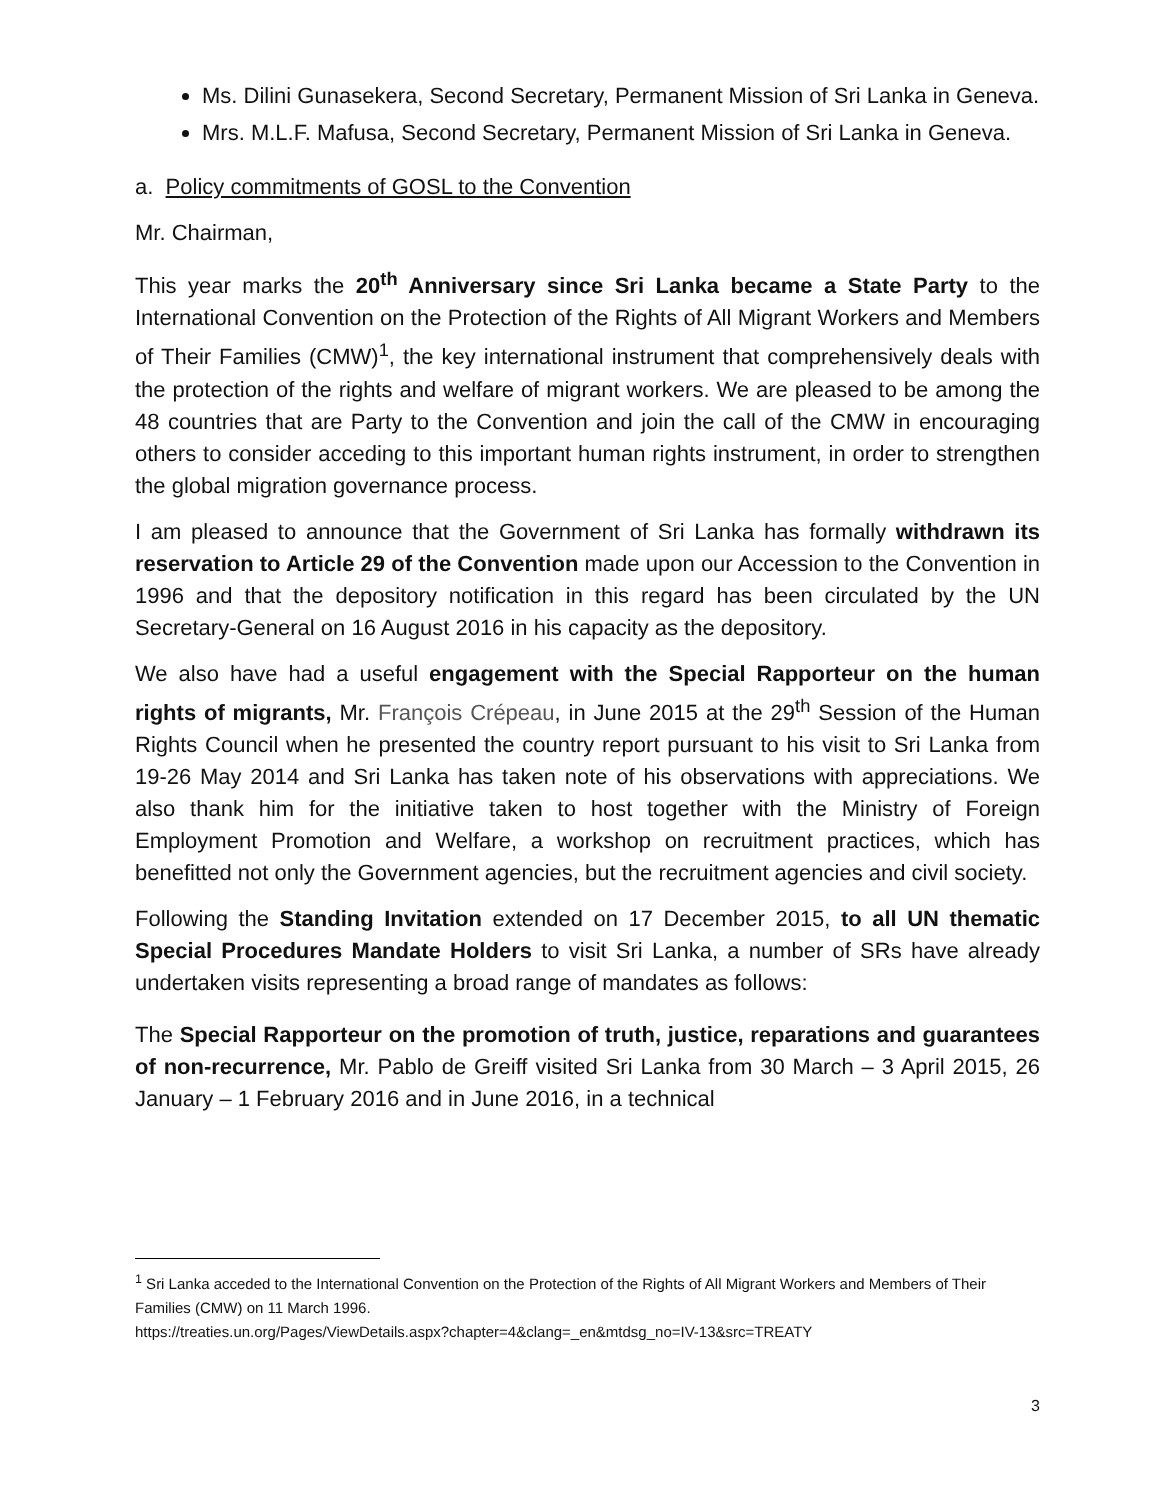Ms. Dilini Gunasekera, Second Secretary, Permanent Mission of Sri Lanka in Geneva.
Mrs. M.L.F. Mafusa, Second Secretary, Permanent Mission of Sri Lanka in Geneva.
a. Policy commitments of GOSL to the Convention
Mr. Chairman,
This year marks the 20<sup>th</sup> Anniversary since Sri Lanka became a State Party to the International Convention on the Protection of the Rights of All Migrant Workers and Members of Their Families (CMW)<sup>1</sup>, the key international instrument that comprehensively deals with the protection of the rights and welfare of migrant workers. We are pleased to be among the 48 countries that are Party to the Convention and join the call of the CMW in encouraging others to consider acceding to this important human rights instrument, in order to strengthen the global migration governance process.
I am pleased to announce that the Government of Sri Lanka has formally withdrawn its reservation to Article 29 of the Convention made upon our Accession to the Convention in 1996 and that the depository notification in this regard has been circulated by the UN Secretary-General on 16 August 2016 in his capacity as the depository.
We also have had a useful engagement with the Special Rapporteur on the human rights of migrants, Mr. François Crépeau, in June 2015 at the 29<sup>th</sup> Session of the Human Rights Council when he presented the country report pursuant to his visit to Sri Lanka from 19-26 May 2014 and Sri Lanka has taken note of his observations with appreciations. We also thank him for the initiative taken to host together with the Ministry of Foreign Employment Promotion and Welfare, a workshop on recruitment practices, which has benefitted not only the Government agencies, but the recruitment agencies and civil society.
Following the Standing Invitation extended on 17 December 2015, to all UN thematic Special Procedures Mandate Holders to visit Sri Lanka, a number of SRs have already undertaken visits representing a broad range of mandates as follows:
The Special Rapporteur on the promotion of truth, justice, reparations and guarantees of non-recurrence, Mr. Pablo de Greiff visited Sri Lanka from 30 March – 3 April 2015, 26 January – 1 February 2016 and in June 2016, in a technical
<sup>1</sup> Sri Lanka acceded to the International Convention on the Protection of the Rights of All Migrant Workers and Members of Their Families (CMW) on 11 March 1996.
https://treaties.un.org/Pages/ViewDetails.aspx?chapter=4&clang=_en&mtdsg_no=IV-13&src=TREATY
3